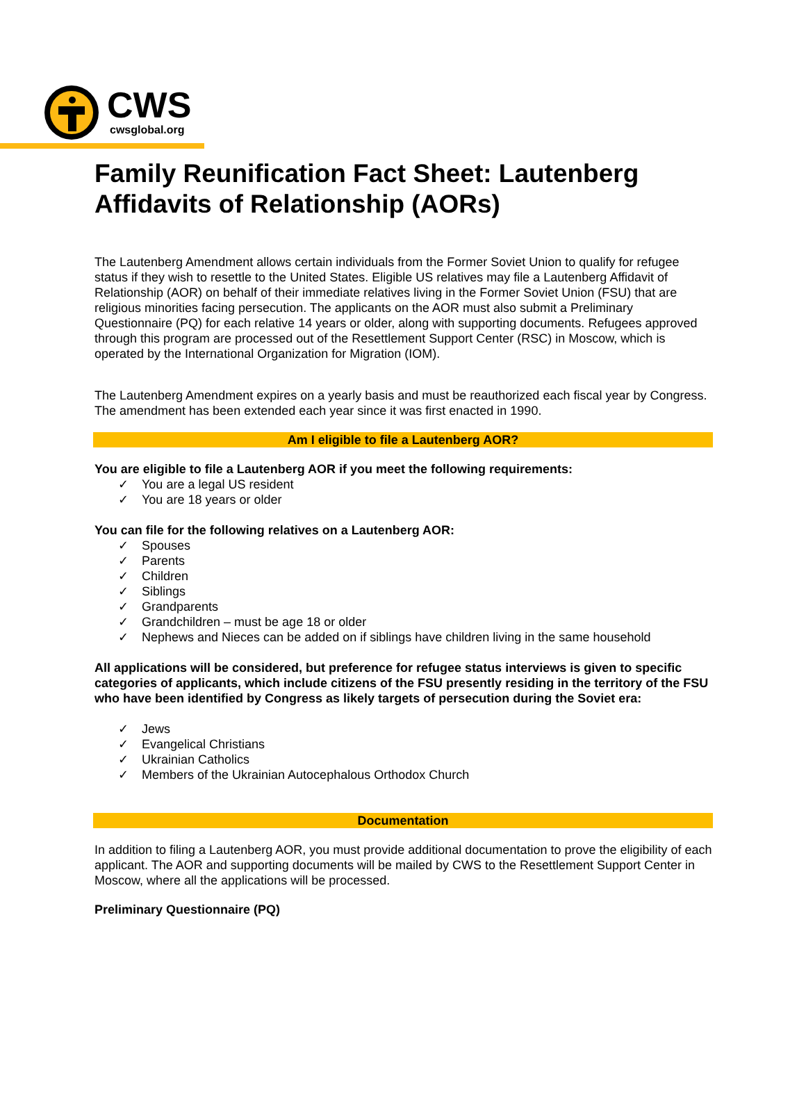CWS
cwsglobal.org
Family Reunification Fact Sheet: Lautenberg Affidavits of Relationship (AORs)
The Lautenberg Amendment allows certain individuals from the Former Soviet Union to qualify for refugee status if they wish to resettle to the United States. Eligible US relatives may file a Lautenberg Affidavit of Relationship (AOR) on behalf of their immediate relatives living in the Former Soviet Union (FSU) that are religious minorities facing persecution. The applicants on the AOR must also submit a Preliminary Questionnaire (PQ) for each relative 14 years or older, along with supporting documents. Refugees approved through this program are processed out of the Resettlement Support Center (RSC) in Moscow, which is operated by the International Organization for Migration (IOM).
The Lautenberg Amendment expires on a yearly basis and must be reauthorized each fiscal year by Congress. The amendment has been extended each year since it was first enacted in 1990.
Am I eligible to file a Lautenberg AOR?
You are eligible to file a Lautenberg AOR if you meet the following requirements:
✓ You are a legal US resident
✓ You are 18 years or older
You can file for the following relatives on a Lautenberg AOR:
✓ Spouses
✓ Parents
✓ Children
✓ Siblings
✓ Grandparents
✓ Grandchildren – must be age 18 or older
✓ Nephews and Nieces can be added on if siblings have children living in the same household
All applications will be considered, but preference for refugee status interviews is given to specific categories of applicants, which include citizens of the FSU presently residing in the territory of the FSU who have been identified by Congress as likely targets of persecution during the Soviet era:
✓ Jews
✓ Evangelical Christians
✓ Ukrainian Catholics
✓ Members of the Ukrainian Autocephalous Orthodox Church
Documentation
In addition to filing a Lautenberg AOR, you must provide additional documentation to prove the eligibility of each applicant. The AOR and supporting documents will be mailed by CWS to the Resettlement Support Center in Moscow, where all the applications will be processed.
Preliminary Questionnaire (PQ)